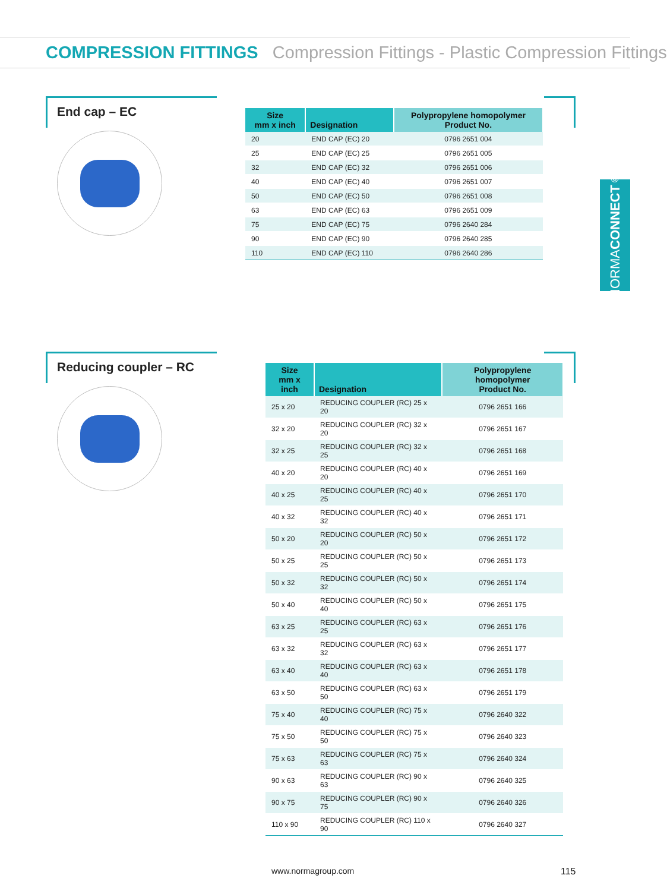COMPRESSION FITTINGS Compression Fittings - Plastic Compression Fittings
NORMA CONNECT<sup>®</sup>
End cap – EC
| Size mm x inch | Designation | Polypropylene homopolymer Product No. |
| --- | --- | --- |
| 20 | END CAP (EC) 20 | 0796 2651 004 |
| 25 | END CAP (EC) 25 | 0796 2651 005 |
| 32 | END CAP (EC) 32 | 0796 2651 006 |
| 40 | END CAP (EC) 40 | 0796 2651 007 |
| 50 | END CAP (EC) 50 | 0796 2651 008 |
| 63 | END CAP (EC) 63 | 0796 2651 009 |
| 75 | END CAP (EC) 75 | 0796 2640 284 |
| 90 | END CAP (EC) 90 | 0796 2640 285 |
| 110 | END CAP (EC) 110 | 0796 2640 286 |
Reducing coupler – RC
| Size mm x inch | Designation | Polypropylene homopolymer Product No. |
| --- | --- | --- |
| 25 x 20 | REDUCING COUPLER (RC) 25 x 20 | 0796 2651 166 |
| 32 x 20 | REDUCING COUPLER (RC) 32 x 20 | 0796 2651 167 |
| 32 x 25 | REDUCING COUPLER (RC) 32 x 25 | 0796 2651 168 |
| 40 x 20 | REDUCING COUPLER (RC) 40 x 20 | 0796 2651 169 |
| 40 x 25 | REDUCING COUPLER (RC) 40 x 25 | 0796 2651 170 |
| 40 x 32 | REDUCING COUPLER (RC) 40 x 32 | 0796 2651 171 |
| 50 x 20 | REDUCING COUPLER (RC) 50 x 20 | 0796 2651 172 |
| 50 x 25 | REDUCING COUPLER (RC) 50 x 25 | 0796 2651 173 |
| 50 x 32 | REDUCING COUPLER (RC) 50 x 32 | 0796 2651 174 |
| 50 x 40 | REDUCING COUPLER (RC) 50 x 40 | 0796 2651 175 |
| 63 x 25 | REDUCING COUPLER (RC) 63 x 25 | 0796 2651 176 |
| 63 x 32 | REDUCING COUPLER (RC) 63 x 32 | 0796 2651 177 |
| 63 x 40 | REDUCING COUPLER (RC) 63 x 40 | 0796 2651 178 |
| 63 x 50 | REDUCING COUPLER (RC) 63 x 50 | 0796 2651 179 |
| 75 x 40 | REDUCING COUPLER (RC) 75 x 40 | 0796 2640 322 |
| 75 x 50 | REDUCING COUPLER (RC) 75 x 50 | 0796 2640 323 |
| 75 x 63 | REDUCING COUPLER (RC) 75 x 63 | 0796 2640 324 |
| 90 x 63 | REDUCING COUPLER (RC) 90 x 63 | 0796 2640 325 |
| 90 x 75 | REDUCING COUPLER (RC) 90 x 75 | 0796 2640 326 |
| 110 x 90 | REDUCING COUPLER (RC) 110 x 90 | 0796 2640 327 |
www.normagroup.com 115